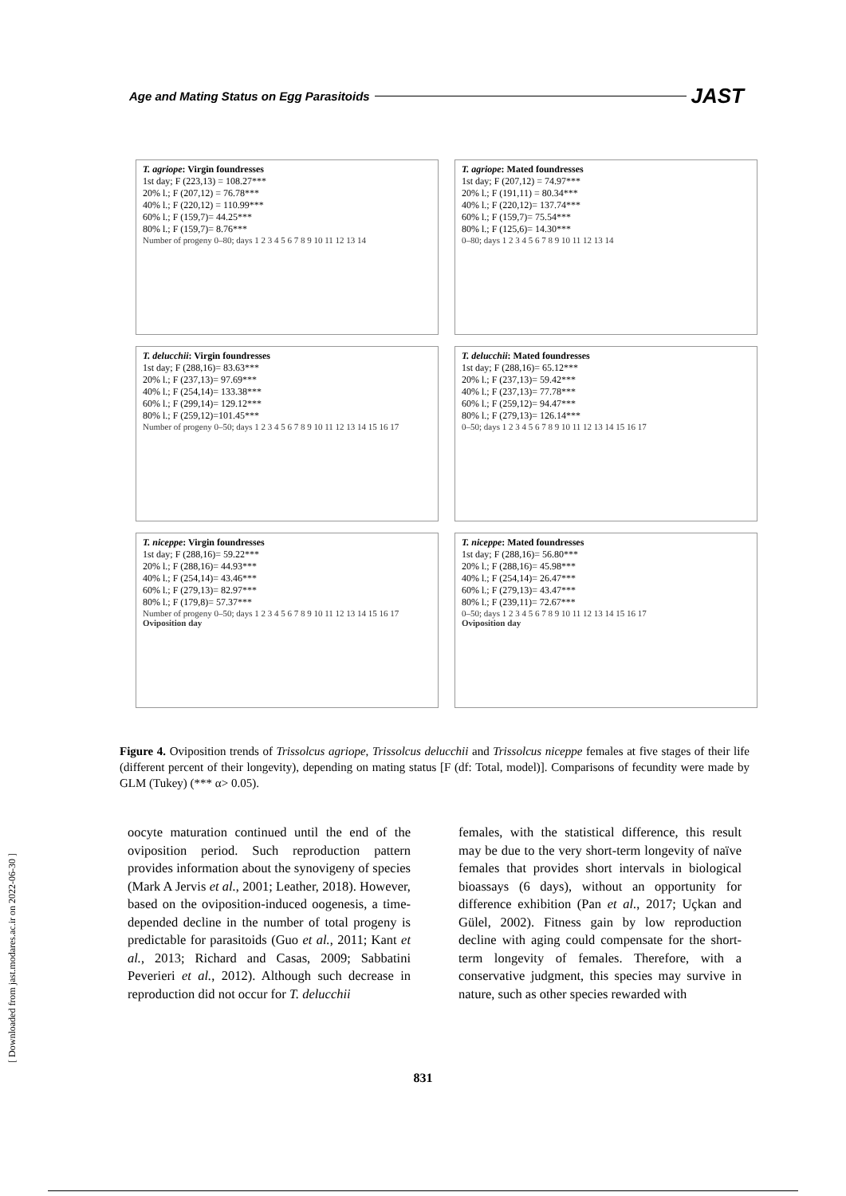Age and Mating Status on Egg Parasitoids JAST
T. agriope: Virgin foundresses
1st day; F (223,13) = 108.27***
20% l.; F (207,12) = 76.78***
40% l.; F (220,12) = 110.99***
60% l.; F (159,7)= 44.25***
80% l.; F (159,7)= 8.76***
Number of progeny 0–80; days 1 2 3 4 5 6 7 8 9 10 11 12 13 14
T. agriope: Mated foundresses
1st day; F (207,12) = 74.97***
20% l.; F (191,11) = 80.34***
40% l.; F (220,12)= 137.74***
60% l.; F (159,7)= 75.54***
80% l.; F (125,6)= 14.30***
0–80; days 1 2 3 4 5 6 7 8 9 10 11 12 13 14
T. delucchii: Virgin foundresses
1st day; F (288,16)= 83.63***
20% l.; F (237,13)= 97.69***
40% l.; F (254,14)= 133.38***
60% l.; F (299,14)= 129.12***
80% l.; F (259,12)=101.45***
Number of progeny 0–50; days 1 2 3 4 5 6 7 8 9 10 11 12 13 14 15 16 17
T. delucchii: Mated foundresses
1st day; F (288,16)= 65.12***
20% l.; F (237,13)= 59.42***
40% l.; F (237,13)= 77.78***
60% l.; F (259,12)= 94.47***
80% l.; F (279,13)= 126.14***
0–50; days 1 2 3 4 5 6 7 8 9 10 11 12 13 14 15 16 17
T. niceppe: Virgin foundresses
1st day; F (288,16)= 59.22***
20% l.; F (288,16)= 44.93***
40% l.; F (254,14)= 43.46***
60% l.; F (279,13)= 82.97***
80% l.; F (179,8)= 57.37***
Number of progeny 0–50; days 1 2 3 4 5 6 7 8 9 10 11 12 13 14 15 16 17
Oviposition day
T. niceppe: Mated foundresses
1st day; F (288,16)= 56.80***
20% l.; F (288,16)= 45.98***
40% l.; F (254,14)= 26.47***
60% l.; F (279,13)= 43.47***
80% l.; F (239,11)= 72.67***
0–50; days 1 2 3 4 5 6 7 8 9 10 11 12 13 14 15 16 17
Oviposition day
Figure 4. Oviposition trends of Trissolcus agriope, Trissolcus delucchii and Trissolcus niceppe females at five stages of their life (different percent of their longevity), depending on mating status [F (df: Total, model)]. Comparisons of fecundity were made by GLM (Tukey) (*** α> 0.05).
oocyte maturation continued until the end of the oviposition period. Such reproduction pattern provides information about the synovigeny of species (Mark A Jervis et al., 2001; Leather, 2018). However, based on the oviposition-induced oogenesis, a time-depended decline in the number of total progeny is predictable for parasitoids (Guo et al., 2011; Kant et al., 2013; Richard and Casas, 2009; Sabbatini Peverieri et al., 2012). Although such decrease in reproduction did not occur for T. delucchii
females, with the statistical difference, this result may be due to the very short-term longevity of naïve females that provides short intervals in biological bioassays (6 days), without an opportunity for difference exhibition (Pan et al., 2017; Uçkan and Gülel, 2002). Fitness gain by low reproduction decline with aging could compensate for the short-term longevity of females. Therefore, with a conservative judgment, this species may survive in nature, such as other species rewarded with
831
[ Downloaded from jast.modares.ac.ir on 2022-06-30 ]